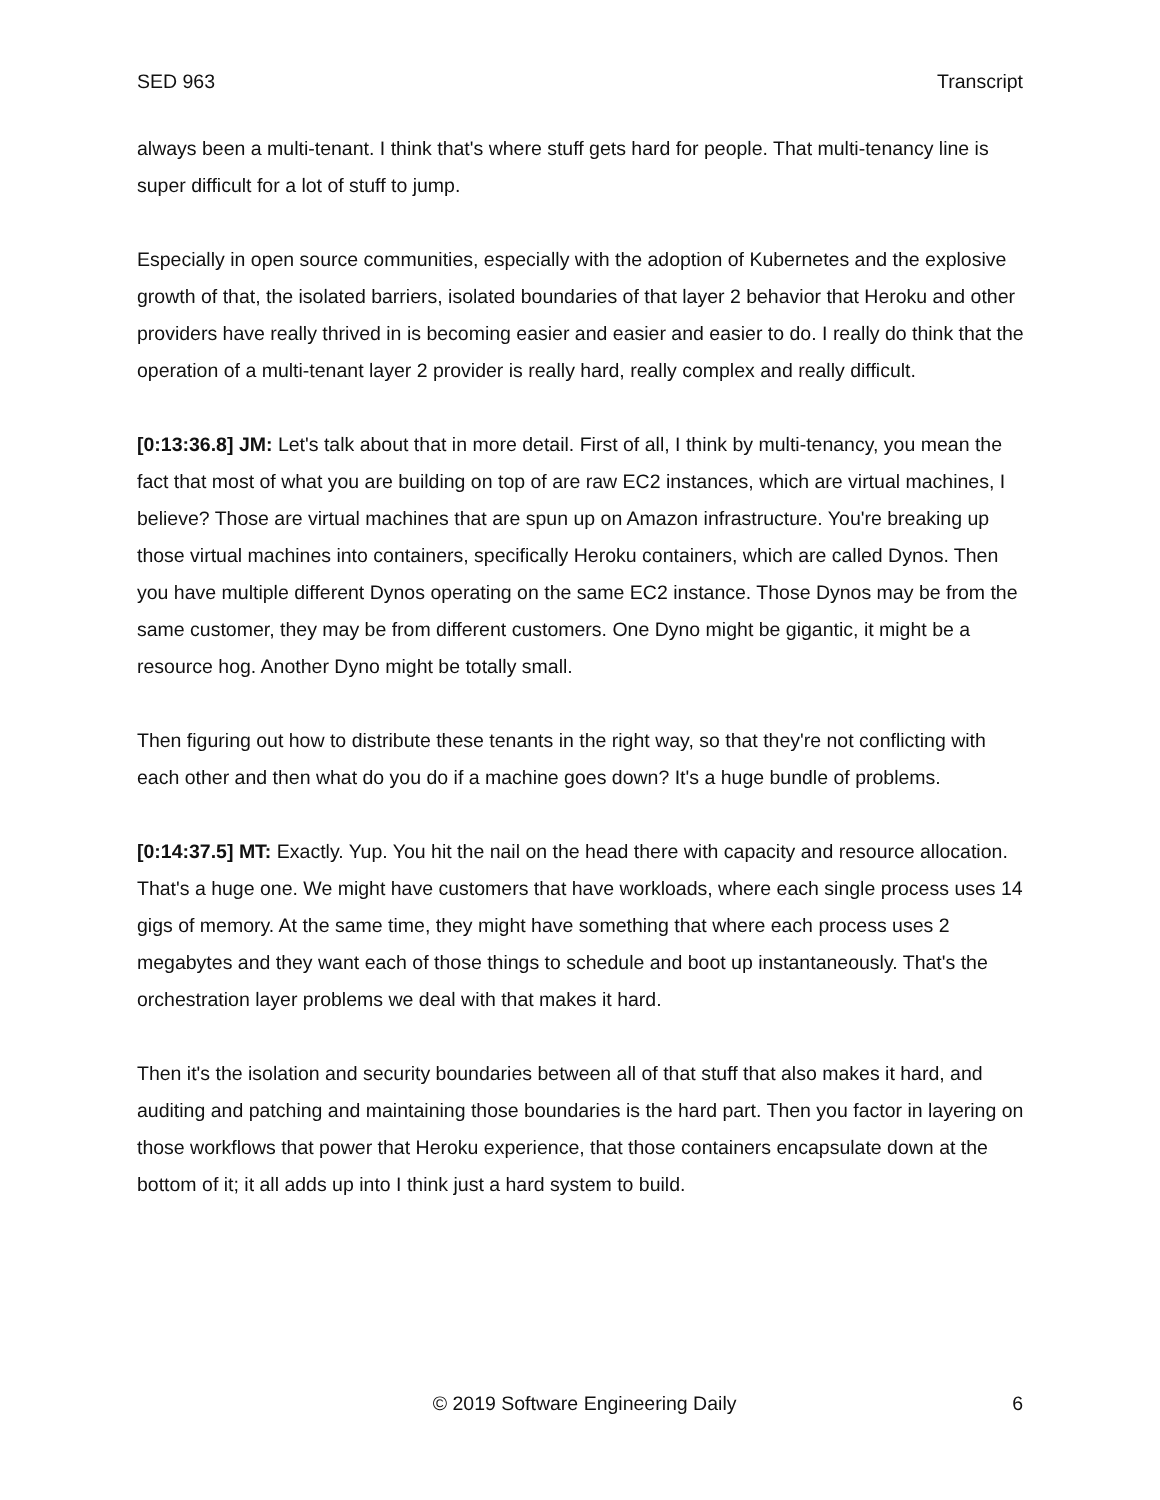SED 963 Transcript
always been a multi-tenant. I think that's where stuff gets hard for people. That multi-tenancy line is super difficult for a lot of stuff to jump.
Especially in open source communities, especially with the adoption of Kubernetes and the explosive growth of that, the isolated barriers, isolated boundaries of that layer 2 behavior that Heroku and other providers have really thrived in is becoming easier and easier and easier to do. I really do think that the operation of a multi-tenant layer 2 provider is really hard, really complex and really difficult.
[0:13:36.8] JM: Let's talk about that in more detail. First of all, I think by multi-tenancy, you mean the fact that most of what you are building on top of are raw EC2 instances, which are virtual machines, I believe? Those are virtual machines that are spun up on Amazon infrastructure. You're breaking up those virtual machines into containers, specifically Heroku containers, which are called Dynos. Then you have multiple different Dynos operating on the same EC2 instance. Those Dynos may be from the same customer, they may be from different customers. One Dyno might be gigantic, it might be a resource hog. Another Dyno might be totally small.
Then figuring out how to distribute these tenants in the right way, so that they're not conflicting with each other and then what do you do if a machine goes down? It's a huge bundle of problems.
[0:14:37.5] MT: Exactly. Yup. You hit the nail on the head there with capacity and resource allocation. That's a huge one. We might have customers that have workloads, where each single process uses 14 gigs of memory. At the same time, they might have something that where each process uses 2 megabytes and they want each of those things to schedule and boot up instantaneously. That's the orchestration layer problems we deal with that makes it hard.
Then it's the isolation and security boundaries between all of that stuff that also makes it hard, and auditing and patching and maintaining those boundaries is the hard part. Then you factor in layering on those workflows that power that Heroku experience, that those containers encapsulate down at the bottom of it; it all adds up into I think just a hard system to build.
© 2019 Software Engineering Daily 6